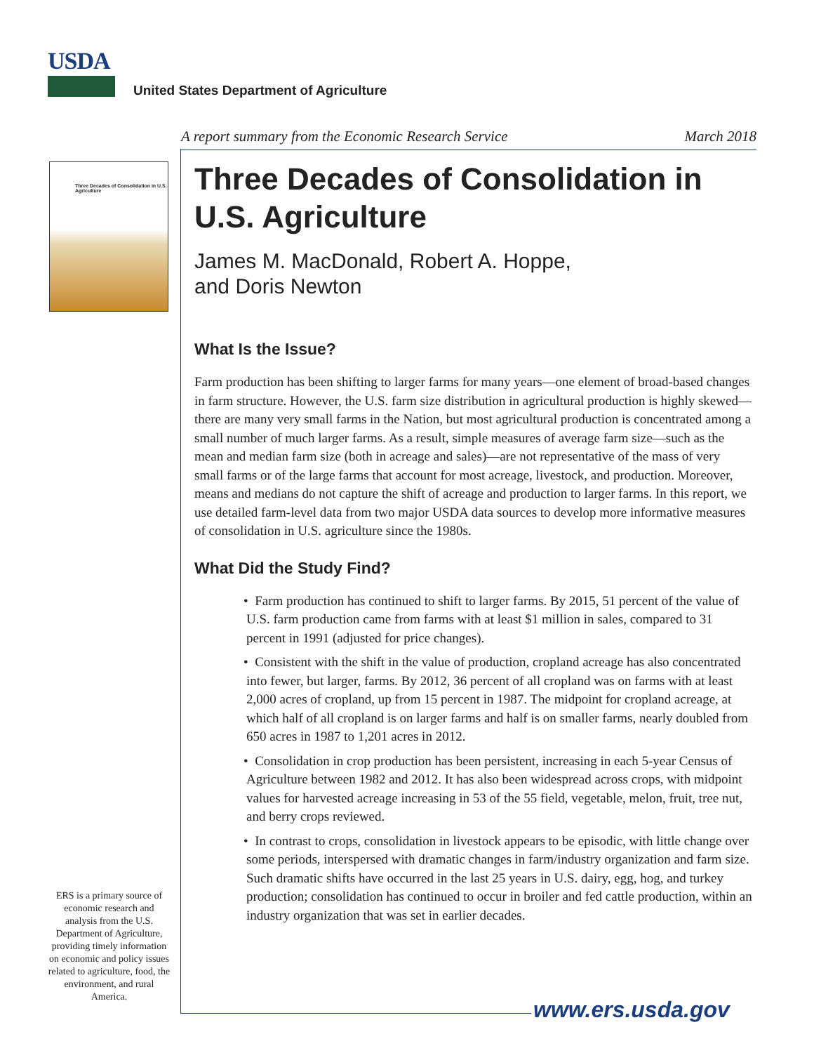USDA
United States Department of Agriculture
A report summary from the Economic Research Service March 2018
Three Decades of Consolidation in U.S. Agriculture
Three Decades of Consolidation in U.S. Agriculture
James M. MacDonald, Robert A. Hoppe,
and Doris Newton
What Is the Issue?
Farm production has been shifting to larger farms for many years—one element of broad-based changes in farm structure. However, the U.S. farm size distribution in agricultural production is highly skewed—there are many very small farms in the Nation, but most agricultural production is concentrated among a small number of much larger farms. As a result, simple measures of average farm size—such as the mean and median farm size (both in acreage and sales)—are not representative of the mass of very small farms or of the large farms that account for most acreage, livestock, and production. Moreover, means and medians do not capture the shift of acreage and production to larger farms. In this report, we use detailed farm-level data from two major USDA data sources to develop more informative measures of consolidation in U.S. agriculture since the 1980s.
What Did the Study Find?
• Farm production has continued to shift to larger farms. By 2015, 51 percent of the value of U.S. farm production came from farms with at least $1 million in sales, compared to 31 percent in 1991 (adjusted for price changes).
• Consistent with the shift in the value of production, cropland acreage has also concentrated into fewer, but larger, farms. By 2012, 36 percent of all cropland was on farms with at least 2,000 acres of cropland, up from 15 percent in 1987. The midpoint for cropland acreage, at which half of all cropland is on larger farms and half is on smaller farms, nearly doubled from 650 acres in 1987 to 1,201 acres in 2012.
• Consolidation in crop production has been persistent, increasing in each 5-year Census of Agriculture between 1982 and 2012. It has also been widespread across crops, with midpoint values for harvested acreage increasing in 53 of the 55 field, vegetable, melon, fruit, tree nut, and berry crops reviewed.
• In contrast to crops, consolidation in livestock appears to be episodic, with little change over some periods, interspersed with dramatic changes in farm/industry organization and farm size. Such dramatic shifts have occurred in the last 25 years in U.S. dairy, egg, hog, and turkey production; consolidation has continued to occur in broiler and fed cattle production, within an industry organization that was set in earlier decades.
ERS is a primary source of economic research and analysis from the U.S. Department of Agriculture, providing timely information on economic and policy issues related to agriculture, food, the environment, and rural America.
www.ers.usda.gov